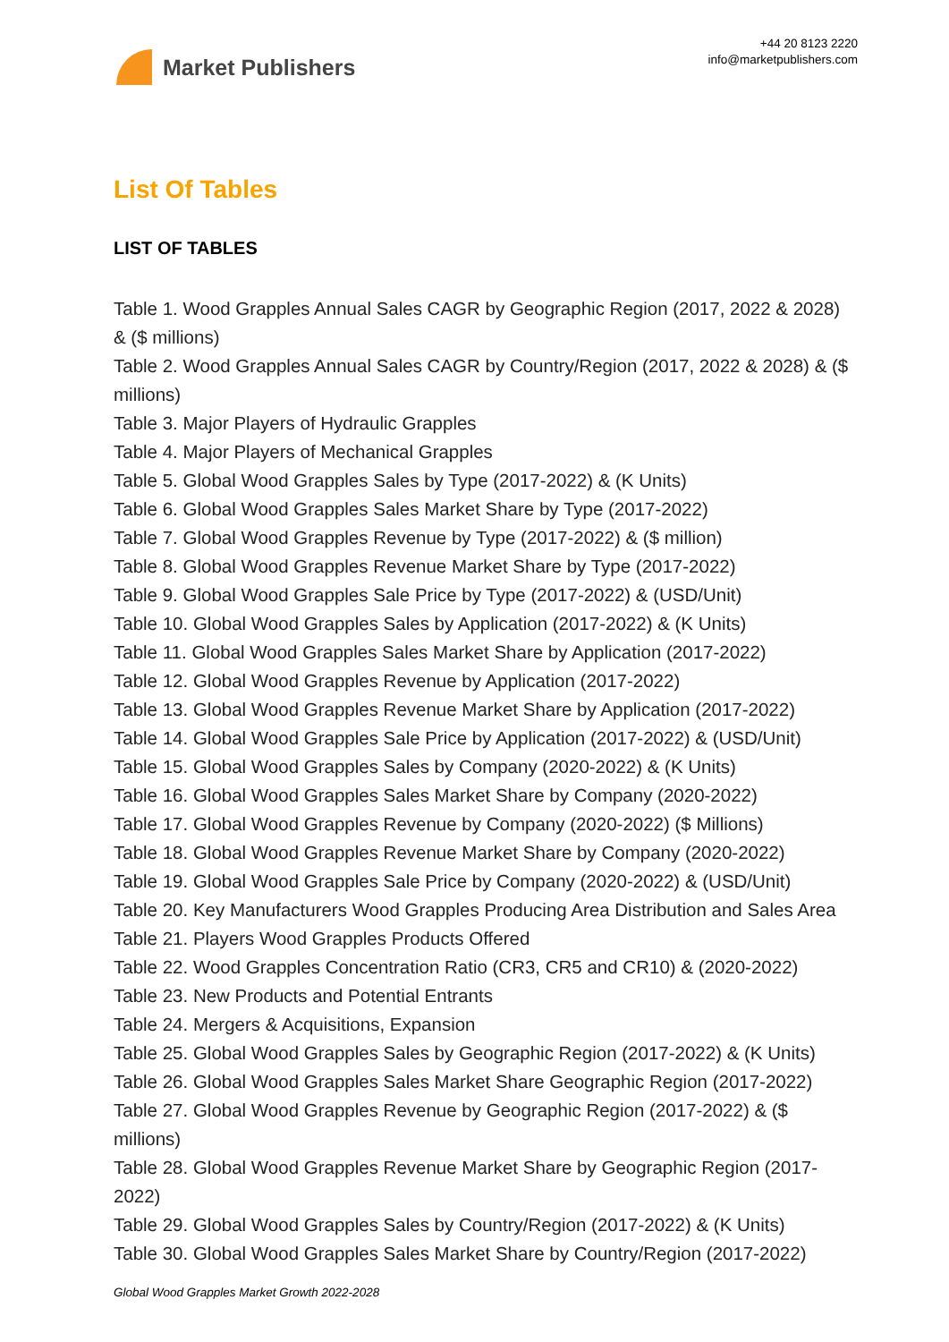Market Publishers
+44 20 8123 2220
info@marketpublishers.com
List Of Tables
LIST OF TABLES
Table 1. Wood Grapples Annual Sales CAGR by Geographic Region (2017, 2022 & 2028) & ($ millions)
Table 2. Wood Grapples Annual Sales CAGR by Country/Region (2017, 2022 & 2028) & ($ millions)
Table 3. Major Players of Hydraulic Grapples
Table 4. Major Players of Mechanical Grapples
Table 5. Global Wood Grapples Sales by Type (2017-2022) & (K Units)
Table 6. Global Wood Grapples Sales Market Share by Type (2017-2022)
Table 7. Global Wood Grapples Revenue by Type (2017-2022) & ($ million)
Table 8. Global Wood Grapples Revenue Market Share by Type (2017-2022)
Table 9. Global Wood Grapples Sale Price by Type (2017-2022) & (USD/Unit)
Table 10. Global Wood Grapples Sales by Application (2017-2022) & (K Units)
Table 11. Global Wood Grapples Sales Market Share by Application (2017-2022)
Table 12. Global Wood Grapples Revenue by Application (2017-2022)
Table 13. Global Wood Grapples Revenue Market Share by Application (2017-2022)
Table 14. Global Wood Grapples Sale Price by Application (2017-2022) & (USD/Unit)
Table 15. Global Wood Grapples Sales by Company (2020-2022) & (K Units)
Table 16. Global Wood Grapples Sales Market Share by Company (2020-2022)
Table 17. Global Wood Grapples Revenue by Company (2020-2022) ($ Millions)
Table 18. Global Wood Grapples Revenue Market Share by Company (2020-2022)
Table 19. Global Wood Grapples Sale Price by Company (2020-2022) & (USD/Unit)
Table 20. Key Manufacturers Wood Grapples Producing Area Distribution and Sales Area
Table 21. Players Wood Grapples Products Offered
Table 22. Wood Grapples Concentration Ratio (CR3, CR5 and CR10) & (2020-2022)
Table 23. New Products and Potential Entrants
Table 24. Mergers & Acquisitions, Expansion
Table 25. Global Wood Grapples Sales by Geographic Region (2017-2022) & (K Units)
Table 26. Global Wood Grapples Sales Market Share Geographic Region (2017-2022)
Table 27. Global Wood Grapples Revenue by Geographic Region (2017-2022) & ($ millions)
Table 28. Global Wood Grapples Revenue Market Share by Geographic Region (2017-2022)
Table 29. Global Wood Grapples Sales by Country/Region (2017-2022) & (K Units)
Table 30. Global Wood Grapples Sales Market Share by Country/Region (2017-2022)
Global Wood Grapples Market Growth 2022-2028